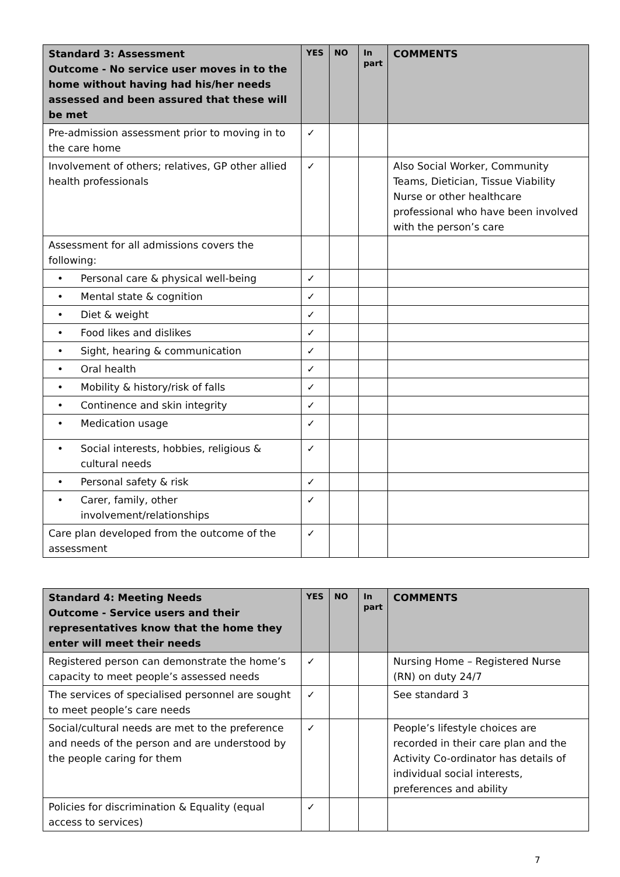| Standard 3: Assessment Outcome - No service user moves in to the home without having had his/her needs assessed and been assured that these will be met | YES | NO | In part | COMMENTS |
| --- | --- | --- | --- | --- |
| Pre-admission assessment prior to moving in to the care home | ✓ | | | |
| Involvement of others; relatives, GP other allied health professionals | ✓ | | | Also Social Worker, Community Teams, Dietician, Tissue Viability Nurse or other healthcare professional who have been involved with the person’s care |
| Assessment for all admissions covers the following: | | | | |
| • Personal care & physical well-being | ✓ | | | |
| • Mental state & cognition | ✓ | | | |
| • Diet & weight | ✓ | | | |
| • Food likes and dislikes | ✓ | | | |
| • Sight, hearing & communication | ✓ | | | |
| • Oral health | ✓ | | | |
| • Mobility & history/risk of falls | ✓ | | | |
| • Continence and skin integrity | ✓ | | | |
| • Medication usage | ✓ | | | |
| • Social interests, hobbies, religious & cultural needs | ✓ | | | |
| • Personal safety & risk | ✓ | | | |
| • Carer, family, other involvement/relationships | ✓ | | | |
| Care plan developed from the outcome of the assessment | ✓ | | | |
| Standard 4: Meeting Needs Outcome - Service users and their representatives know that the home they enter will meet their needs | YES | NO | In part | COMMENTS |
| --- | --- | --- | --- | --- |
| Registered person can demonstrate the home’s capacity to meet people’s assessed needs | ✓ | | | Nursing Home – Registered Nurse (RN) on duty 24/7 |
| The services of specialised personnel are sought to meet people’s care needs | ✓ | | | See standard 3 |
| Social/cultural needs are met to the preference and needs of the person and are understood by the people caring for them | ✓ | | | People’s lifestyle choices are recorded in their care plan and the Activity Co-ordinator has details of individual social interests, preferences and ability |
| Policies for discrimination & Equality (equal access to services) | ✓ | | | |
7